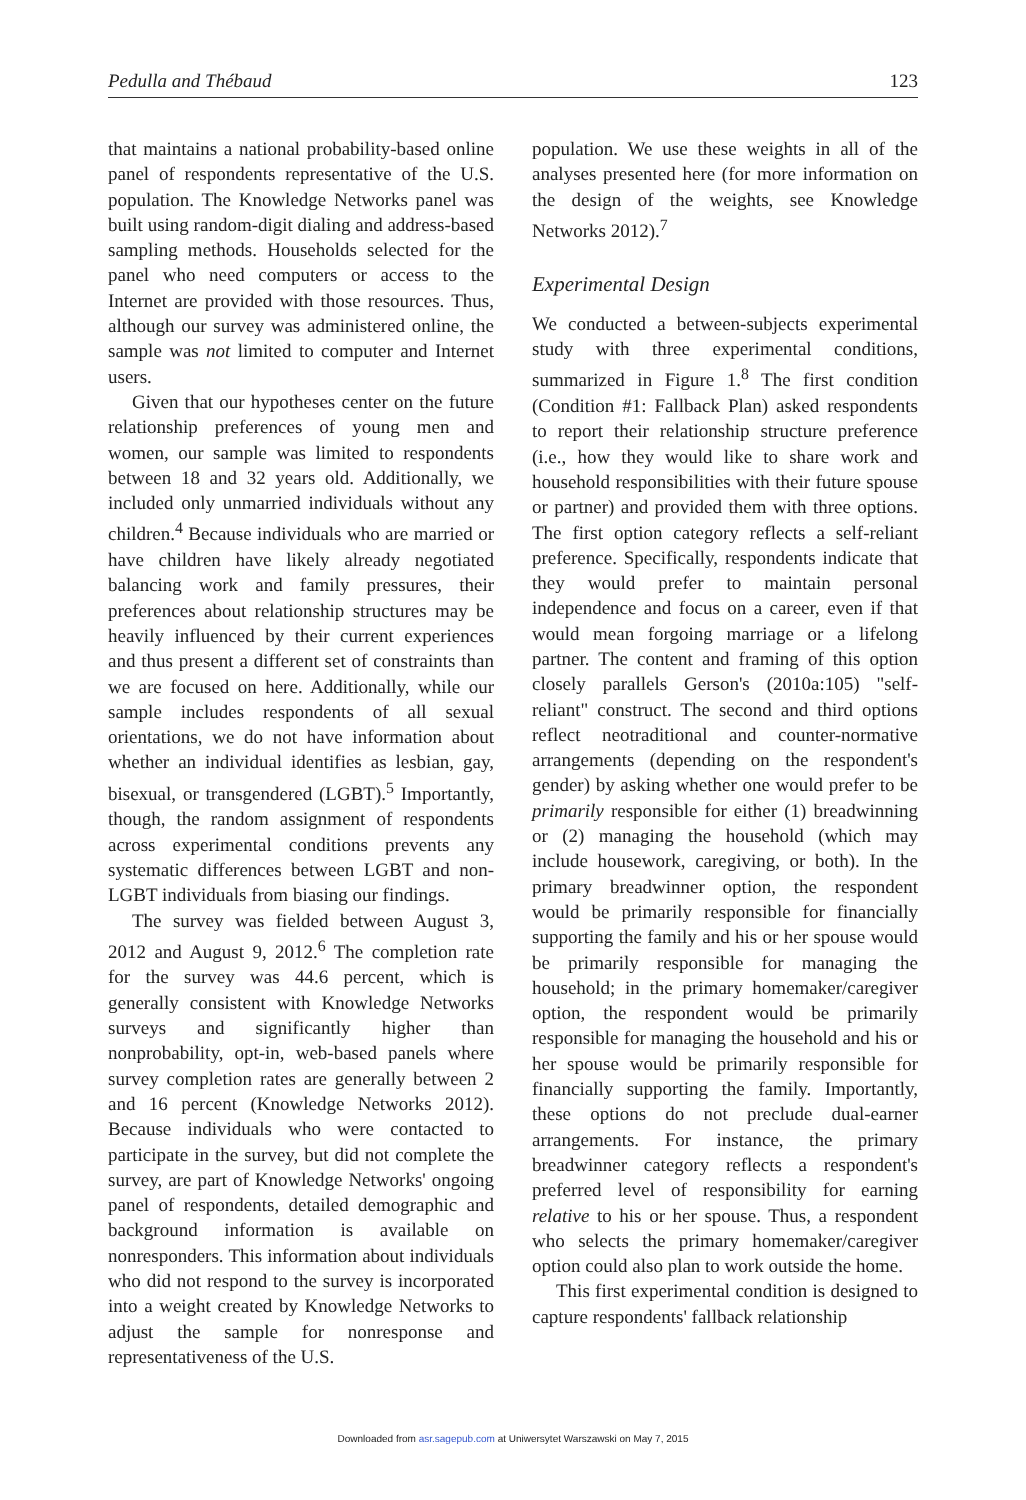Pedulla and Thébaud 123
that maintains a national probability-based online panel of respondents representative of the U.S. population. The Knowledge Networks panel was built using random-digit dialing and address-based sampling methods. Households selected for the panel who need computers or access to the Internet are provided with those resources. Thus, although our survey was administered online, the sample was not limited to computer and Internet users.
Given that our hypotheses center on the future relationship preferences of young men and women, our sample was limited to respondents between 18 and 32 years old. Additionally, we included only unmarried individuals without any children.<sup>4</sup> Because individuals who are married or have children have likely already negotiated balancing work and family pressures, their preferences about relationship structures may be heavily influenced by their current experiences and thus present a different set of constraints than we are focused on here. Additionally, while our sample includes respondents of all sexual orientations, we do not have information about whether an individual identifies as lesbian, gay, bisexual, or transgendered (LGBT).<sup>5</sup> Importantly, though, the random assignment of respondents across experimental conditions prevents any systematic differences between LGBT and non-LGBT individuals from biasing our findings.
The survey was fielded between August 3, 2012 and August 9, 2012.<sup>6</sup> The completion rate for the survey was 44.6 percent, which is generally consistent with Knowledge Networks surveys and significantly higher than nonprobability, opt-in, web-based panels where survey completion rates are generally between 2 and 16 percent (Knowledge Networks 2012). Because individuals who were contacted to participate in the survey, but did not complete the survey, are part of Knowledge Networks' ongoing panel of respondents, detailed demographic and background information is available on nonresponders. This information about individuals who did not respond to the survey is incorporated into a weight created by Knowledge Networks to adjust the sample for nonresponse and representativeness of the U.S.
population. We use these weights in all of the analyses presented here (for more information on the design of the weights, see Knowledge Networks 2012).<sup>7</sup>
Experimental Design
We conducted a between-subjects experimental study with three experimental conditions, summarized in Figure 1.<sup>8</sup> The first condition (Condition #1: Fallback Plan) asked respondents to report their relationship structure preference (i.e., how they would like to share work and household responsibilities with their future spouse or partner) and provided them with three options. The first option category reflects a self-reliant preference. Specifically, respondents indicate that they would prefer to maintain personal independence and focus on a career, even if that would mean forgoing marriage or a lifelong partner. The content and framing of this option closely parallels Gerson's (2010a:105) "self-reliant" construct. The second and third options reflect neotraditional and counter-normative arrangements (depending on the respondent's gender) by asking whether one would prefer to be primarily responsible for either (1) breadwinning or (2) managing the household (which may include housework, caregiving, or both). In the primary breadwinner option, the respondent would be primarily responsible for financially supporting the family and his or her spouse would be primarily responsible for managing the household; in the primary homemaker/caregiver option, the respondent would be primarily responsible for managing the household and his or her spouse would be primarily responsible for financially supporting the family. Importantly, these options do not preclude dual-earner arrangements. For instance, the primary breadwinner category reflects a respondent's preferred level of responsibility for earning relative to his or her spouse. Thus, a respondent who selects the primary homemaker/caregiver option could also plan to work outside the home.
This first experimental condition is designed to capture respondents' fallback relationship
Downloaded from asr.sagepub.com at Uniwersytet Warszawski on May 7, 2015